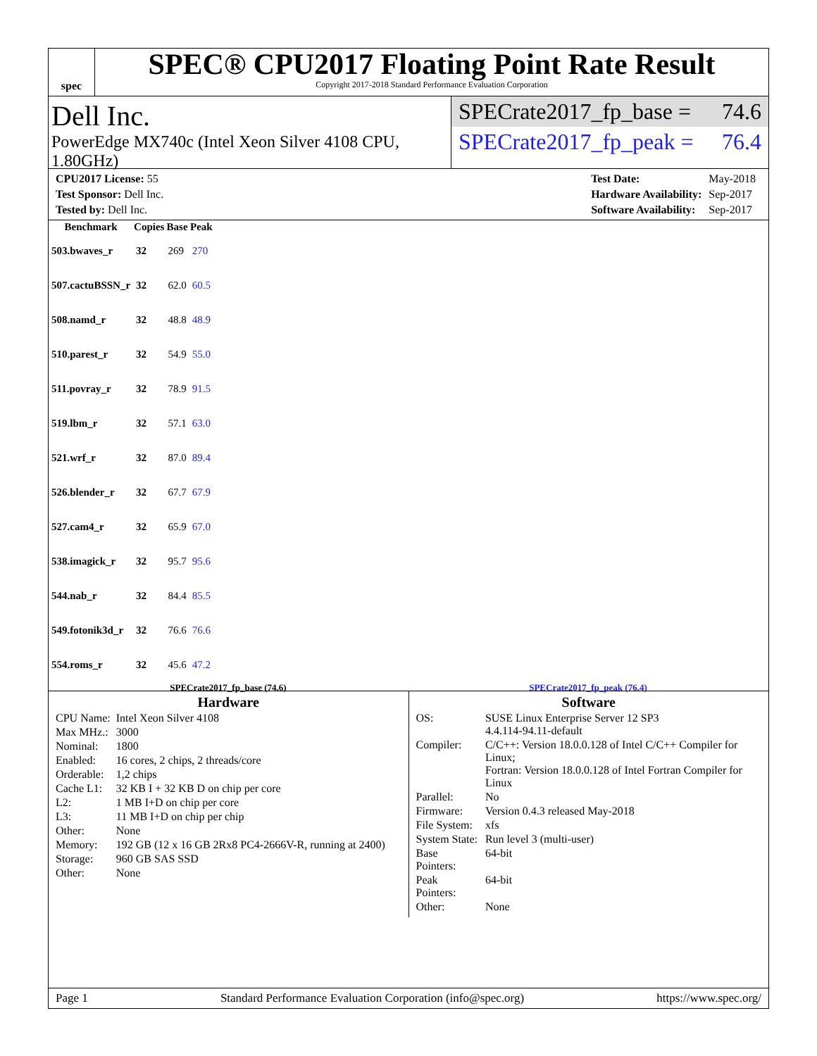spec
SPEC® CPU2017 Floating Point Rate Result
Copyright 2017-2018 Standard Performance Evaluation Corporation
Dell Inc.
PowerEdge MX740c (Intel Xeon Silver 4108 CPU, 1.80GHz)
SPECrate2017_fp_base = 74.6
SPECrate2017_fp_peak = 76.4
| CPU2017 License: 55 |
| Test Sponsor: Dell Inc. |
| Tested by: Dell Inc. |
| Test Date: | May-2018 |
| Hardware Availability: | Sep-2017 |
| Software Availability: | Sep-2017 |
| Benchmark | Copies | Base | Peak |
| --- | --- | --- | --- |
| 503.bwaves_r | 32 | 269 | 270 |
| 507.cactuBSSN_r | 32 | 62.0 | 60.5 |
| 508.namd_r | 32 | 48.8 | 48.9 |
| 510.parest_r | 32 | 54.9 | 55.0 |
| 511.povray_r | 32 | 78.9 | 91.5 |
| 519.lbm_r | 32 | 57.1 | 63.0 |
| 521.wrf_r | 32 | 87.0 | 89.4 |
| 526.blender_r | 32 | 67.7 | 67.9 |
| 527.cam4_r | 32 | 65.9 | 67.0 |
| 538.imagick_r | 32 | 95.7 | 95.6 |
| 544.nab_r | 32 | 84.4 | 85.5 |
| 549.fotonik3d_r | 32 | 76.6 | 76.6 |
| 554.roms_r | 32 | 45.6 | 47.2 |
SPECrate2017_fp_base (74.6) SPECrate2017_fp_peak (76.4)
Hardware
| CPU Name: | Intel Xeon Silver 4108 |
| Max MHz.: | 3000 |
| Nominal: | 1800 |
| Enabled: | 16 cores, 2 chips, 2 threads/core |
| Orderable: | 1,2 chips |
| Cache L1: | 32 KB I + 32 KB D on chip per core |
| L2: | 1 MB I+D on chip per core |
| L3: | 11 MB I+D on chip per chip |
| Other: | None |
| Memory: | 192 GB (12 x 16 GB 2Rx8 PC4-2666V-R, running at 2400) |
| Storage: | 960 GB SAS SSD |
| Other: | None |
Software
| OS: | SUSE Linux Enterprise Server 12 SP3 4.4.114-94.11-default |
| Compiler: | C/C++: Version 18.0.0.128 of Intel C/C++ Compiler for Linux; Fortran: Version 18.0.0.128 of Intel Fortran Compiler for Linux |
| Parallel: | No |
| Firmware: | Version 0.4.3 released May-2018 |
| File System: | xfs |
| System State: | Run level 3 (multi-user) |
| Base Pointers: | 64-bit |
| Peak Pointers: | 64-bit |
| Other: | None |
Page 1 Standard Performance Evaluation Corporation (info@spec.org) https://www.spec.org/